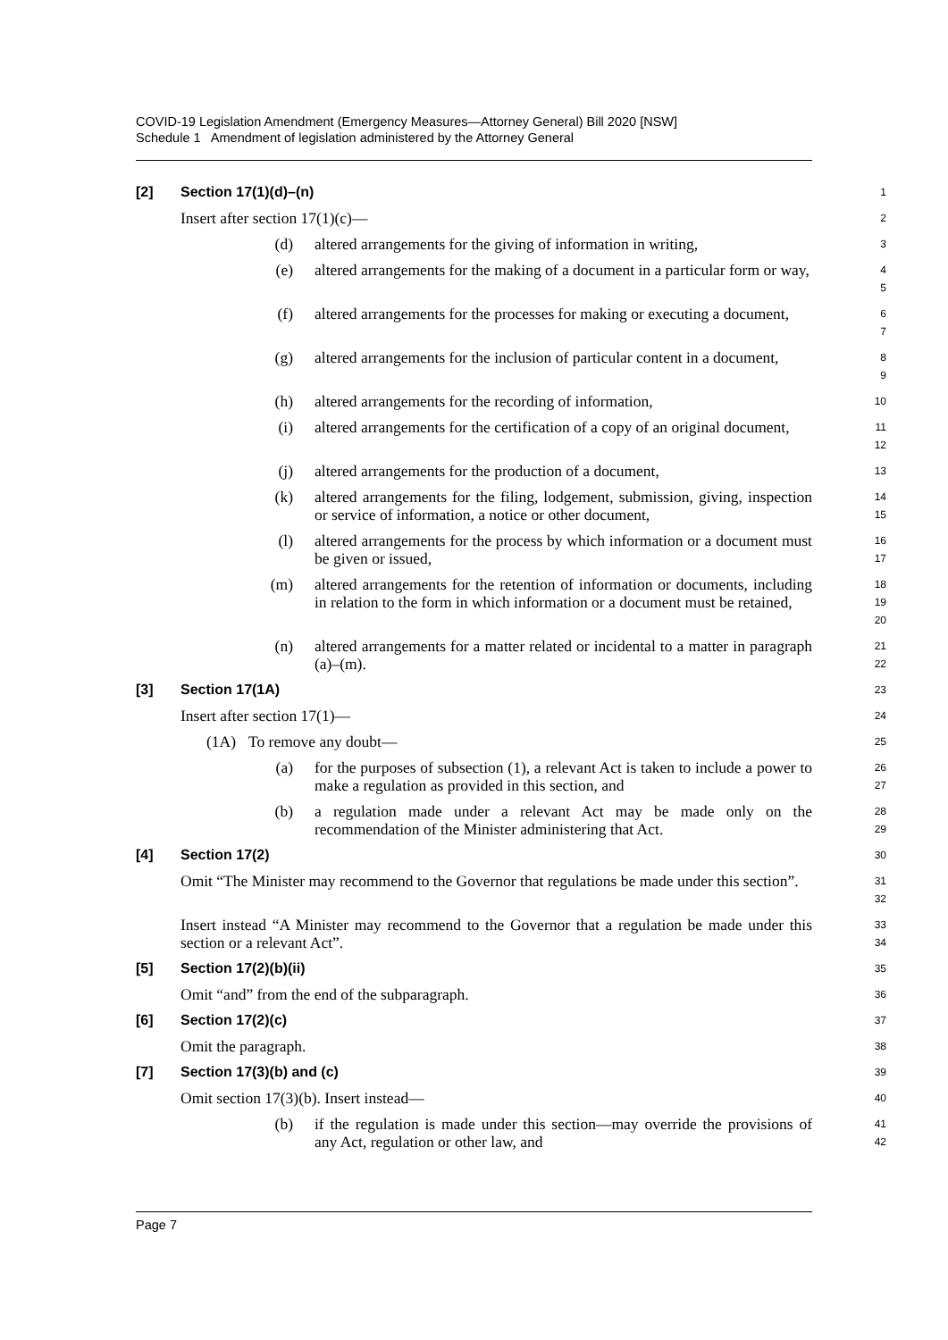COVID-19 Legislation Amendment (Emergency Measures—Attorney General) Bill 2020 [NSW]
Schedule 1 Amendment of legislation administered by the Attorney General
[2] Section 17(1)(d)–(n)
1
Insert after section 17(1)(c)—
2
(d) altered arrangements for the giving of information in writing,
3
(e) altered arrangements for the making of a document in a particular form or way,
4
5
(f) altered arrangements for the processes for making or executing a document,
6
7
(g) altered arrangements for the inclusion of particular content in a document,
8
9
(h) altered arrangements for the recording of information,
10
(i) altered arrangements for the certification of a copy of an original document,
11
12
(j) altered arrangements for the production of a document,
13
(k) altered arrangements for the filing, lodgement, submission, giving, inspection or service of information, a notice or other document,
14
15
(l) altered arrangements for the process by which information or a document must be given or issued,
16
17
(m) altered arrangements for the retention of information or documents, including in relation to the form in which information or a document must be retained,
18
19
20
(n) altered arrangements for a matter related or incidental to a matter in paragraph (a)–(m).
21
22
[3] Section 17(1A)
23
Insert after section 17(1)—
24
(1A) To remove any doubt—
25
(a) for the purposes of subsection (1), a relevant Act is taken to include a power to make a regulation as provided in this section, and
26
27
(b) a regulation made under a relevant Act may be made only on the recommendation of the Minister administering that Act.
28
29
[4] Section 17(2)
30
Omit “The Minister may recommend to the Governor that regulations be made under this section”.
31
32
Insert instead “A Minister may recommend to the Governor that a regulation be made under this section or a relevant Act”.
33
34
[5] Section 17(2)(b)(ii)
35
Omit “and” from the end of the subparagraph.
36
[6] Section 17(2)(c)
37
Omit the paragraph.
38
[7] Section 17(3)(b) and (c)
39
Omit section 17(3)(b). Insert instead—
40
(b) if the regulation is made under this section—may override the provisions of any Act, regulation or other law, and
41
42
Page 7